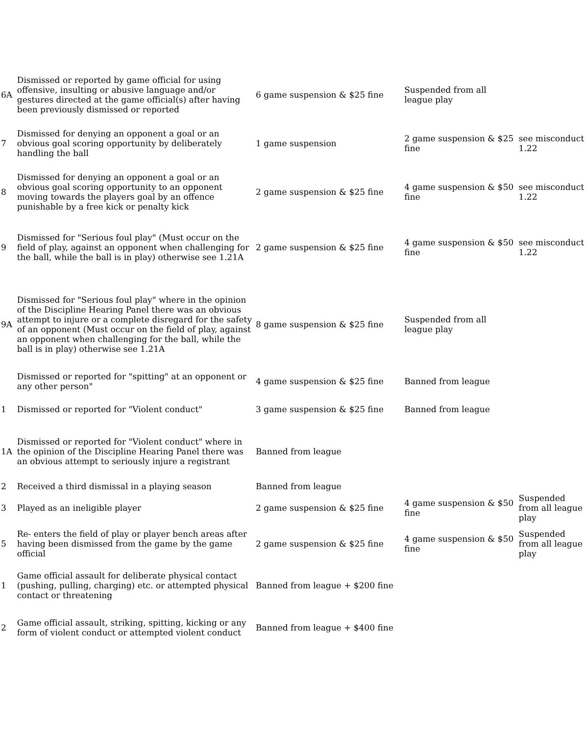| 6A | Dismissed or reported by game official for using offensive, insulting or abusive language and/or gestures directed at the game official(s) after having been previously dismissed or reported | 6 game suspension & $25 fine | Suspended from all league play | |
| 7 | Dismissed for denying an opponent a goal or an obvious goal scoring opportunity by deliberately handling the ball | 1 game suspension | 2 game suspension & $25 fine | see misconduct 1.22 |
| 8 | Dismissed for denying an opponent a goal or an obvious goal scoring opportunity to an opponent moving towards the players goal by an offence punishable by a free kick or penalty kick | 2 game suspension & $25 fine | 4 game suspension & $50 fine | see misconduct 1.22 |
| 9 | Dismissed for "Serious foul play" (Must occur on the field of play, against an opponent when challenging for the ball, while the ball is in play) otherwise see 1.21A | 2 game suspension & $25 fine | 4 game suspension & $50 fine | see misconduct 1.22 |
| 9A | Dismissed for "Serious foul play" where in the opinion of the Discipline Hearing Panel there was an obvious attempt to injure or a complete disregard for the safety of an opponent (Must occur on the field of play, against an opponent when challenging for the ball, while the ball is in play) otherwise see 1.21A | 8 game suspension & $25 fine | Suspended from all league play | |
| | Dismissed or reported for "spitting" at an opponent or any other person" | 4 game suspension & $25 fine | Banned from league | |
| 1 | Dismissed or reported for "Violent conduct" | 3 game suspension & $25 fine | Banned from league | |
| 1A | Dismissed or reported for "Violent conduct" where in the opinion of the Discipline Hearing Panel there was an obvious attempt to seriously injure a registrant | Banned from league | | |
| 2 | Received a third dismissal in a playing season | Banned from league | | |
| 3 | Played as an ineligible player | 2 game suspension & $25 fine | 4 game suspension & $50 fine | Suspended from all league play |
| 5 | Re- enters the field of play or player bench areas after having been dismissed from the game by the game official | 2 game suspension & $25 fine | 4 game suspension & $50 fine | Suspended from all league play |
| 1 | Game official assault for deliberate physical contact (pushing, pulling, charging) etc. or attempted physical contact or threatening | Banned from league + $200 fine | | |
| 2 | Game official assault, striking, spitting, kicking or any form of violent conduct or attempted violent conduct | Banned from league + $400 fine | | |